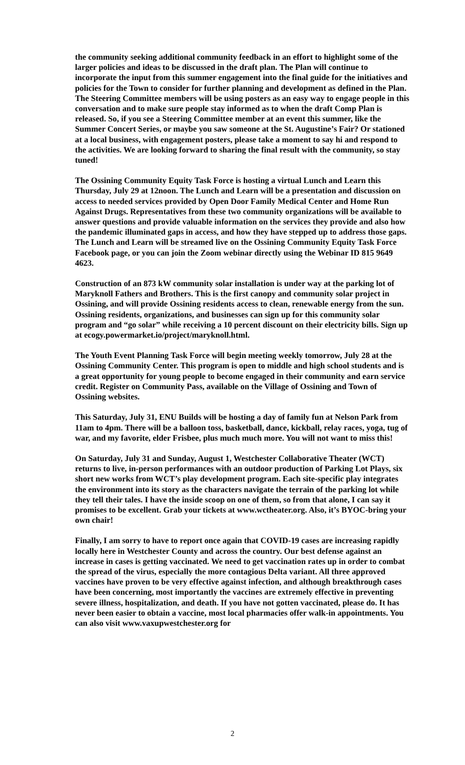the community seeking additional community feedback in an effort to highlight some of the larger policies and ideas to be discussed in the draft plan. The Plan will continue to incorporate the input from this summer engagement into the final guide for the initiatives and policies for the Town to consider for further planning and development as defined in the Plan. The Steering Committee members will be using posters as an easy way to engage people in this conversation and to make sure people stay informed as to when the draft Comp Plan is released. So, if you see a Steering Committee member at an event this summer, like the Summer Concert Series, or maybe you saw someone at the St. Augustine’s Fair? Or stationed at a local business, with engagement posters, please take a moment to say hi and respond to the activities. We are looking forward to sharing the final result with the community, so stay tuned!
The Ossining Community Equity Task Force is hosting a virtual Lunch and Learn this Thursday, July 29 at 12noon. The Lunch and Learn will be a presentation and discussion on access to needed services provided by Open Door Family Medical Center and Home Run Against Drugs. Representatives from these two community organizations will be available to answer questions and provide valuable information on the services they provide and also how the pandemic illuminated gaps in access, and how they have stepped up to address those gaps. The Lunch and Learn will be streamed live on the Ossining Community Equity Task Force Facebook page, or you can join the Zoom webinar directly using the Webinar ID 815 9649 4623.
Construction of an 873 kW community solar installation is under way at the parking lot of Maryknoll Fathers and Brothers. This is the first canopy and community solar project in Ossining, and will provide Ossining residents access to clean, renewable energy from the sun. Ossining residents, organizations, and businesses can sign up for this community solar program and “go solar” while receiving a 10 percent discount on their electricity bills. Sign up at ecogy.powermarket.io/project/maryknoll.html.
The Youth Event Planning Task Force will begin meeting weekly tomorrow, July 28 at the Ossining Community Center. This program is open to middle and high school students and is a great opportunity for young people to become engaged in their community and earn service credit. Register on Community Pass, available on the Village of Ossining and Town of Ossining websites.
This Saturday, July 31, ENU Builds will be hosting a day of family fun at Nelson Park from 11am to 4pm. There will be a balloon toss, basketball, dance, kickball, relay races, yoga, tug of war, and my favorite, elder Frisbee, plus much much more. You will not want to miss this!
On Saturday, July 31 and Sunday, August 1, Westchester Collaborative Theater (WCT) returns to live, in-person performances with an outdoor production of Parking Lot Plays, six short new works from WCT’s play development program. Each site-specific play integrates the environment into its story as the characters navigate the terrain of the parking lot while they tell their tales. I have the inside scoop on one of them, so from that alone, I can say it promises to be excellent. Grab your tickets at www.wctheater.org. Also, it’s BYOC-bring your own chair!
Finally, I am sorry to have to report once again that COVID-19 cases are increasing rapidly locally here in Westchester County and across the country. Our best defense against an increase in cases is getting vaccinated. We need to get vaccination rates up in order to combat the spread of the virus, especially the more contagious Delta variant. All three approved vaccines have proven to be very effective against infection, and although breakthrough cases have been concerning, most importantly the vaccines are extremely effective in preventing severe illness, hospitalization, and death. If you have not gotten vaccinated, please do. It has never been easier to obtain a vaccine, most local pharmacies offer walk-in appointments. You can also visit www.vaxupwestchester.org for
2